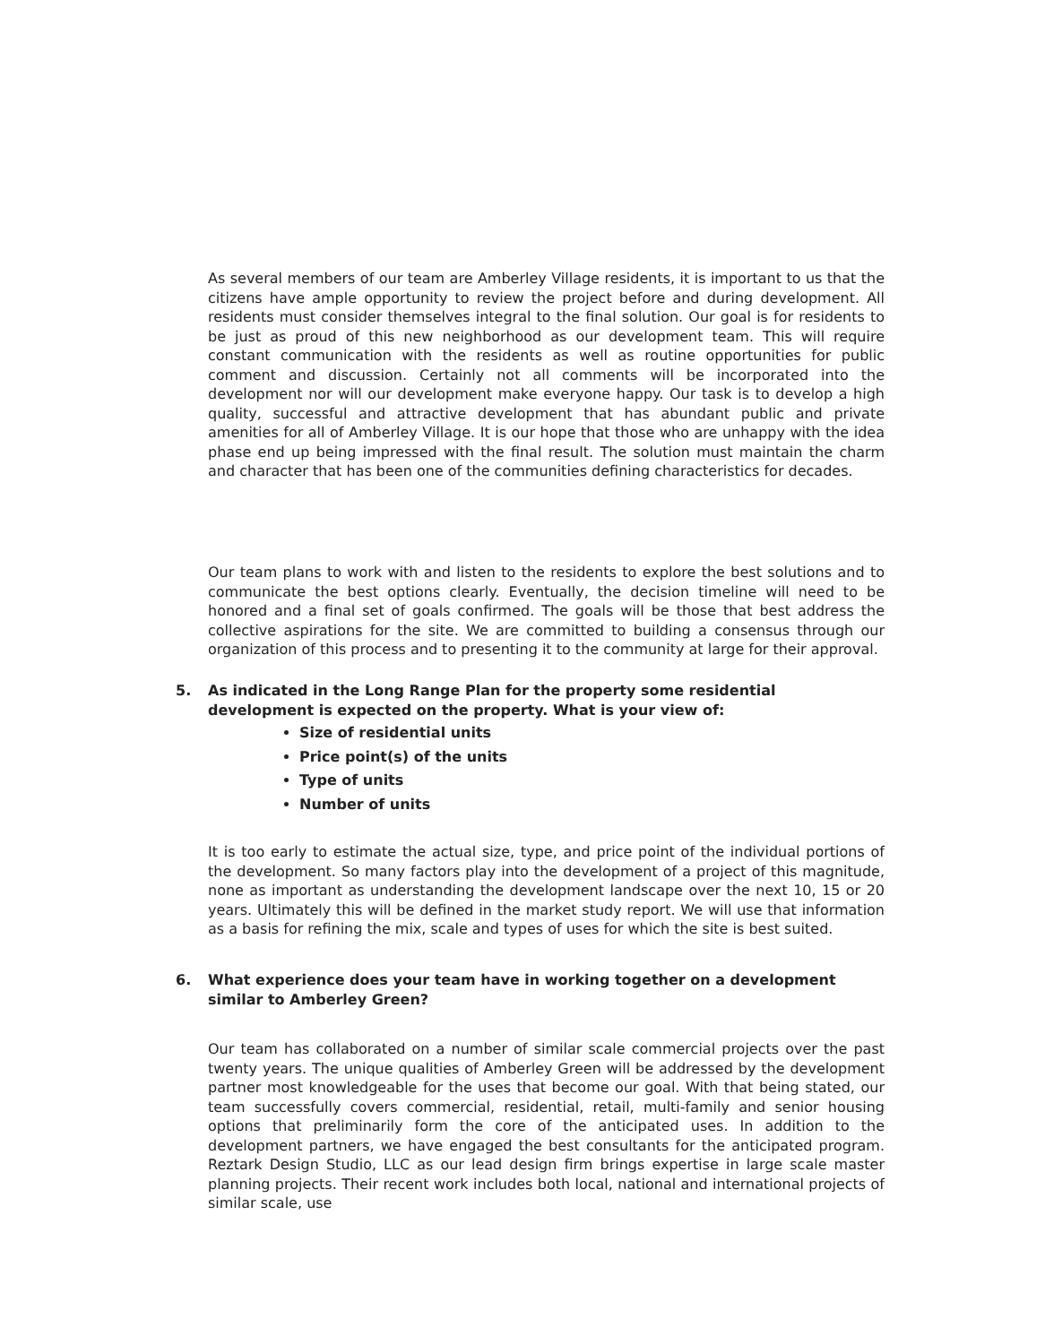As several members of our team are Amberley Village residents, it is important to us that the citizens have ample opportunity to review the project before and during development. All residents must consider themselves integral to the final solution. Our goal is for residents to be just as proud of this new neighborhood as our development team. This will require constant communication with the residents as well as routine opportunities for public comment and discussion. Certainly not all comments will be incorporated into the development nor will our development make everyone happy. Our task is to develop a high quality, successful and attractive development that has abundant public and private amenities for all of Amberley Village. It is our hope that those who are unhappy with the idea phase end up being impressed with the final result. The solution must maintain the charm and character that has been one of the communities defining characteristics for decades.
Our team plans to work with and listen to the residents to explore the best solutions and to communicate the best options clearly. Eventually, the decision timeline will need to be honored and a final set of goals confirmed. The goals will be those that best address the collective aspirations for the site. We are committed to building a consensus through our organization of this process and to presenting it to the community at large for their approval.
5. As indicated in the Long Range Plan for the property some residential development is expected on the property. What is your view of:
Size of residential units
Price point(s) of the units
Type of units
Number of units
It is too early to estimate the actual size, type, and price point of the individual portions of the development. So many factors play into the development of a project of this magnitude, none as important as understanding the development landscape over the next 10, 15 or 20 years. Ultimately this will be defined in the market study report. We will use that information as a basis for refining the mix, scale and types of uses for which the site is best suited.
6. What experience does your team have in working together on a development similar to Amberley Green?
Our team has collaborated on a number of similar scale commercial projects over the past twenty years. The unique qualities of Amberley Green will be addressed by the development partner most knowledgeable for the uses that become our goal. With that being stated, our team successfully covers commercial, residential, retail, multi-family and senior housing options that preliminarily form the core of the anticipated uses. In addition to the development partners, we have engaged the best consultants for the anticipated program. Reztark Design Studio, LLC as our lead design firm brings expertise in large scale master planning projects. Their recent work includes both local, national and international projects of similar scale, use